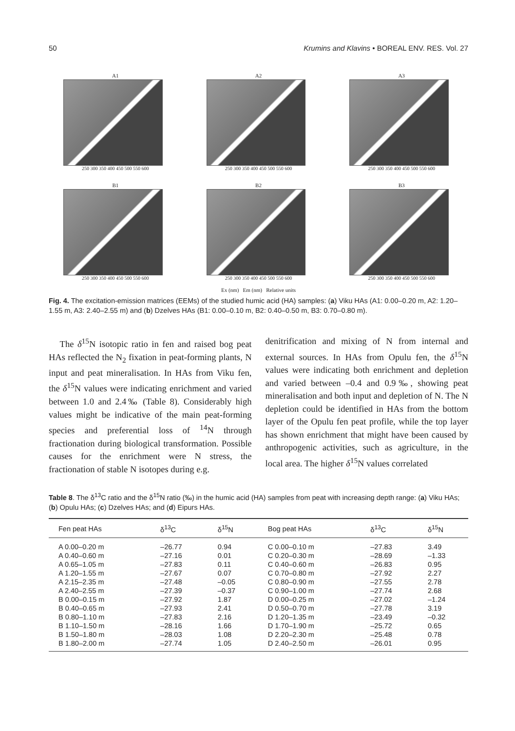50 Krumins and Klavins • BOREAL ENV. RES. Vol. 27
A1
250 300 350 400 450 500 550 600
A2
250 300 350 400 450 500 550 600
A3
250 300 350 400 450 500 550 600
B1
250 300 350 400 450 500 550 600
B2
250 300 350 400 450 500 550 600
B3
250 300 350 400 450 500 550 600
Ex (nm) Em (nm) Relative units
Fig. 4. The excitation-emission matrices (EEMs) of the studied humic acid (HA) samples: (a) Viku HAs (A1: 0.00–0.20 m, A2: 1.20–1.55 m, A3: 2.40–2.55 m) and (b) Dzelves HAs (B1: 0.00–0.10 m, B2: 0.40–0.50 m, B3: 0.70–0.80 m).
The δ<sup>15</sup>N isotopic ratio in fen and raised bog peat HAs reflected the N<sub>2</sub> fixation in peat-forming plants, N input and peat mineralisation. In HAs from Viku fen, the δ<sup>15</sup>N values were indicating enrichment and varied between 1.0 and 2.4‰ (Table 8). Considerably high values might be indicative of the main peat-forming species and preferential loss of <sup>14</sup>N through fractionation during biological transformation. Possible causes for the enrichment were N stress, the fractionation of stable N isotopes during e.g.
denitrification and mixing of N from internal and external sources. In HAs from Opulu fen, the δ<sup>15</sup>N values were indicating both enrichment and depletion and varied between –0.4 and 0.9‰, showing peat mineralisation and both input and depletion of N. The N depletion could be identified in HAs from the bottom layer of the Opulu fen peat profile, while the top layer has shown enrichment that might have been caused by anthropogenic activities, such as agriculture, in the local area. The higher δ<sup>15</sup>N values correlated
Table 8. The δ<sup>13</sup>C ratio and the δ<sup>15</sup>N ratio (‰) in the humic acid (HA) samples from peat with increasing depth range: (a) Viku HAs; (b) Opulu HAs; (c) Dzelves HAs; and (d) Eipurs HAs.
| Fen peat HAs | δ<sup>13</sup>C | δ<sup>15</sup>N | Bog peat HAs | δ<sup>13</sup>C | δ<sup>15</sup>N |
| --- | --- | --- | --- | --- | --- |
| A 0.00–0.20 m | –26.77 | 0.94 | C 0.00–0.10 m | –27.83 | 3.49 |
| A 0.40–0.60 m | –27.16 | 0.01 | C 0.20–0.30 m | –28.69 | –1.33 |
| A 0.65–1.05 m | –27.83 | 0.11 | C 0.40–0.60 m | –26.83 | 0.95 |
| A 1.20–1.55 m | –27.67 | 0.07 | C 0.70–0.80 m | –27.92 | 2.27 |
| A 2.15–2.35 m | –27.48 | –0.05 | C 0.80–0.90 m | –27.55 | 2.78 |
| A 2.40–2.55 m | –27.39 | –0.37 | C 0.90–1.00 m | –27.74 | 2.68 |
| B 0.00–0.15 m | –27.92 | 1.87 | D 0.00–0.25 m | –27.02 | –1.24 |
| B 0.40–0.65 m | –27.93 | 2.41 | D 0.50–0.70 m | –27.78 | 3.19 |
| B 0.80–1.10 m | –27.83 | 2.16 | D 1.20–1.35 m | –23.49 | –0.32 |
| B 1.10–1.50 m | –28.16 | 1.66 | D 1.70–1.90 m | –25.72 | 0.65 |
| B 1.50–1.80 m | –28.03 | 1.08 | D 2.20–2.30 m | –25.48 | 0.78 |
| B 1.80–2.00 m | –27.74 | 1.05 | D 2.40–2.50 m | –26.01 | 0.95 |